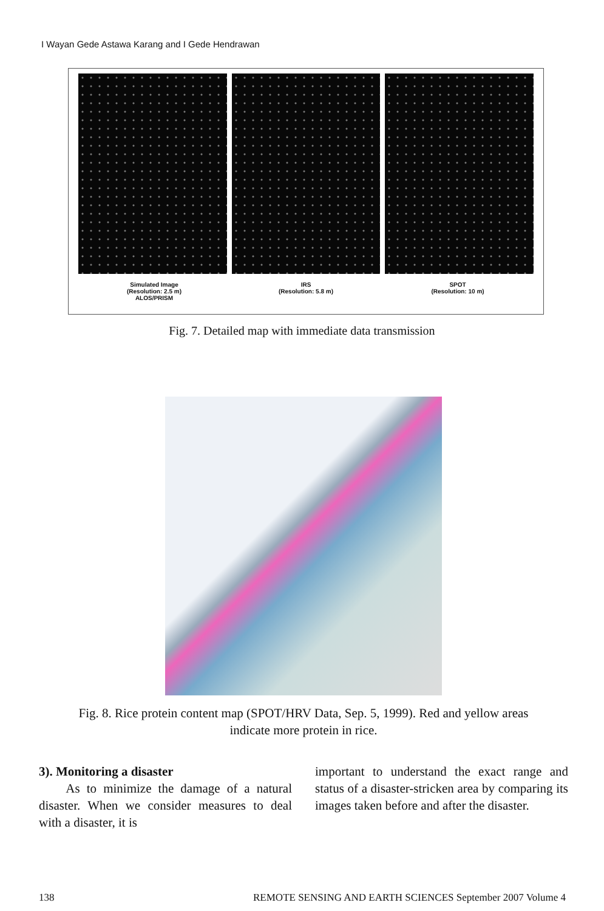I Wayan Gede Astawa Karang and I Gede Hendrawan
Simulated Image
(Resolution: 2.5 m)
ALOS/PRISM
IRS
(Resolution: 5.8 m)
SPOT
(Resolution: 10 m)
Fig. 7. Detailed map with immediate data transmission
Fig. 8. Rice protein content map (SPOT/HRV Data, Sep. 5, 1999). Red and yellow areas indicate more protein in rice.
3). Monitoring a disaster
As to minimize the damage of a natural disaster. When we consider measures to deal with a disaster, it is
important to understand the exact range and status of a disaster-stricken area by comparing its images taken before and after the disaster.
138 REMOTE SENSING AND EARTH SCIENCES September 2007 Volume 4